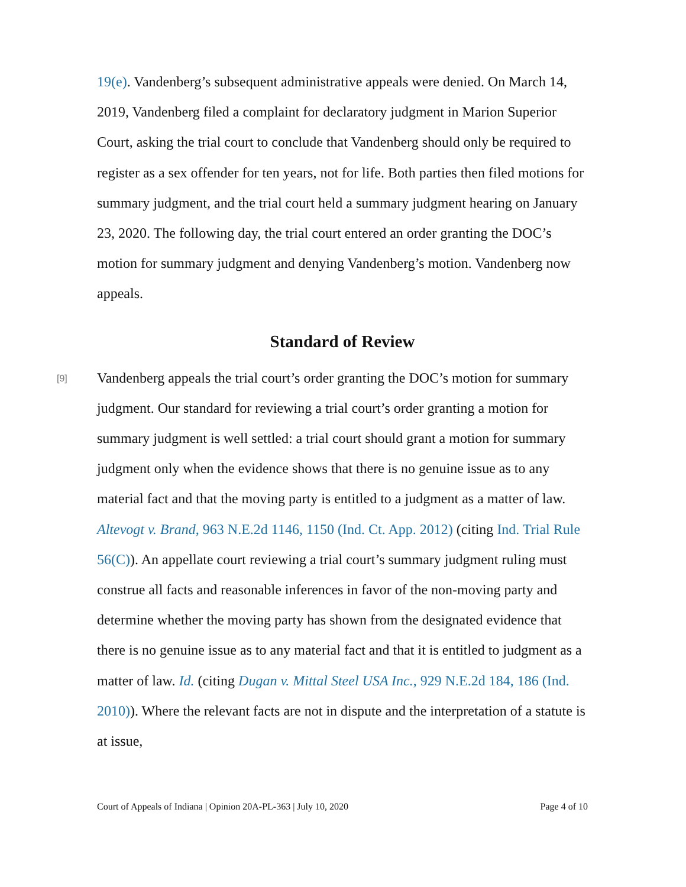19(e). Vandenberg’s subsequent administrative appeals were denied. On March 14, 2019, Vandenberg filed a complaint for declaratory judgment in Marion Superior Court, asking the trial court to conclude that Vandenberg should only be required to register as a sex offender for ten years, not for life. Both parties then filed motions for summary judgment, and the trial court held a summary judgment hearing on January 23, 2020. The following day, the trial court entered an order granting the DOC’s motion for summary judgment and denying Vandenberg’s motion. Vandenberg now appeals.
Standard of Review
[9]
Vandenberg appeals the trial court’s order granting the DOC’s motion for summary judgment. Our standard for reviewing a trial court’s order granting a motion for summary judgment is well settled: a trial court should grant a motion for summary judgment only when the evidence shows that there is no genuine issue as to any material fact and that the moving party is entitled to a judgment as a matter of law. Altevogt v. Brand, 963 N.E.2d 1146, 1150 (Ind. Ct. App. 2012) (citing Ind. Trial Rule 56(C)). An appellate court reviewing a trial court’s summary judgment ruling must construe all facts and reasonable inferences in favor of the non-moving party and determine whether the moving party has shown from the designated evidence that there is no genuine issue as to any material fact and that it is entitled to judgment as a matter of law. Id. (citing Dugan v. Mittal Steel USA Inc., 929 N.E.2d 184, 186 (Ind. 2010)). Where the relevant facts are not in dispute and the interpretation of a statute is at issue,
Court of Appeals of Indiana | Opinion 20A-PL-363 | July 10, 2020 Page 4 of 10